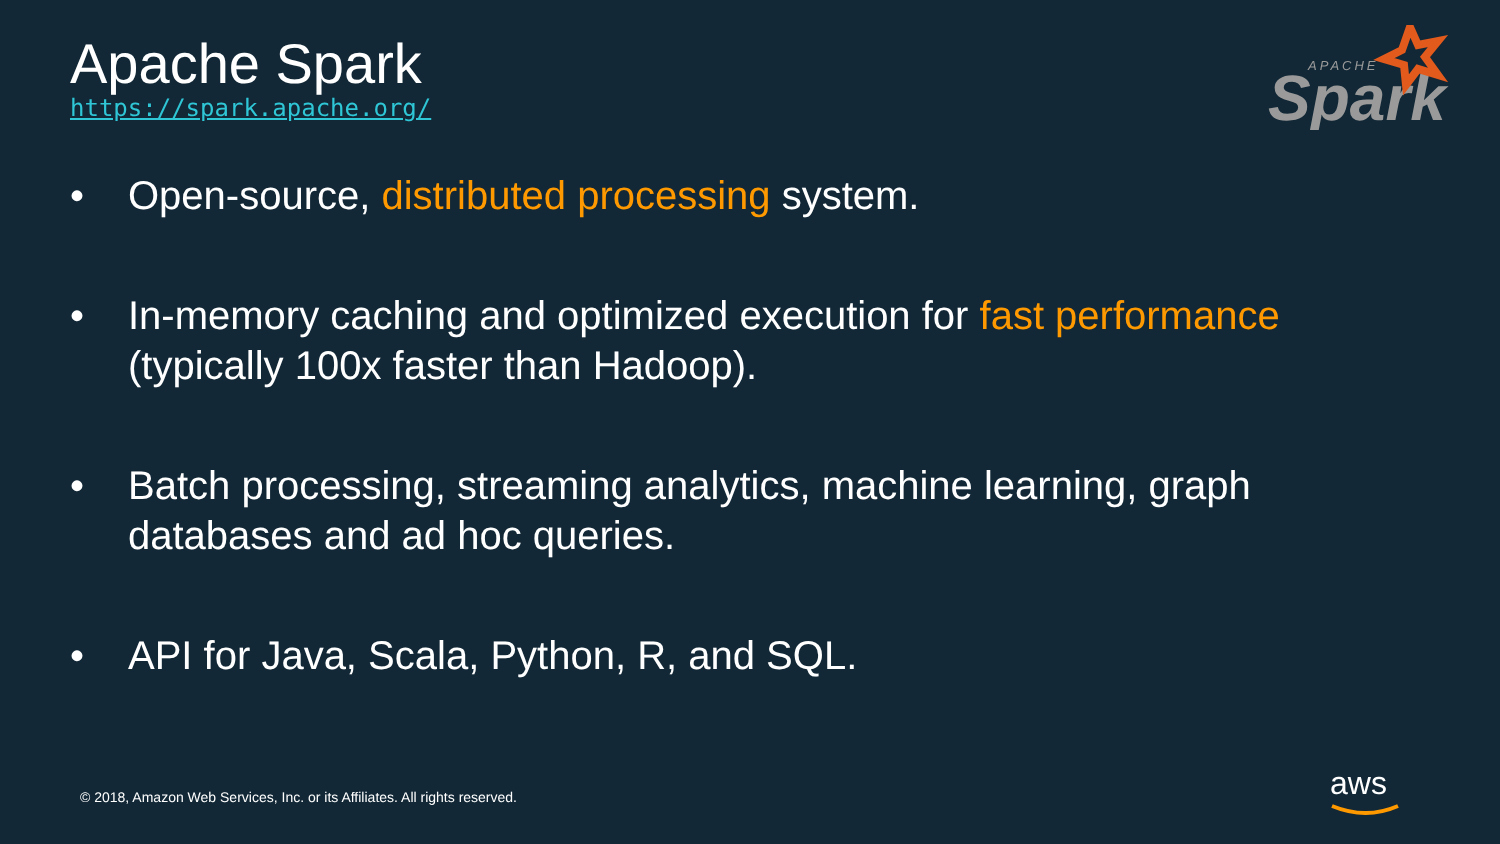Apache Spark
https://spark.apache.org/
Spark
APACHE
• Open-source, distributed processing system.
• In-memory caching and optimized execution for fast performance (typically 100x faster than Hadoop).
• Batch processing, streaming analytics, machine learning, graph databases and ad hoc queries.
• API for Java, Scala, Python, R, and SQL.
© 2018, Amazon Web Services, Inc. or its Affiliates. All rights reserved.
aws